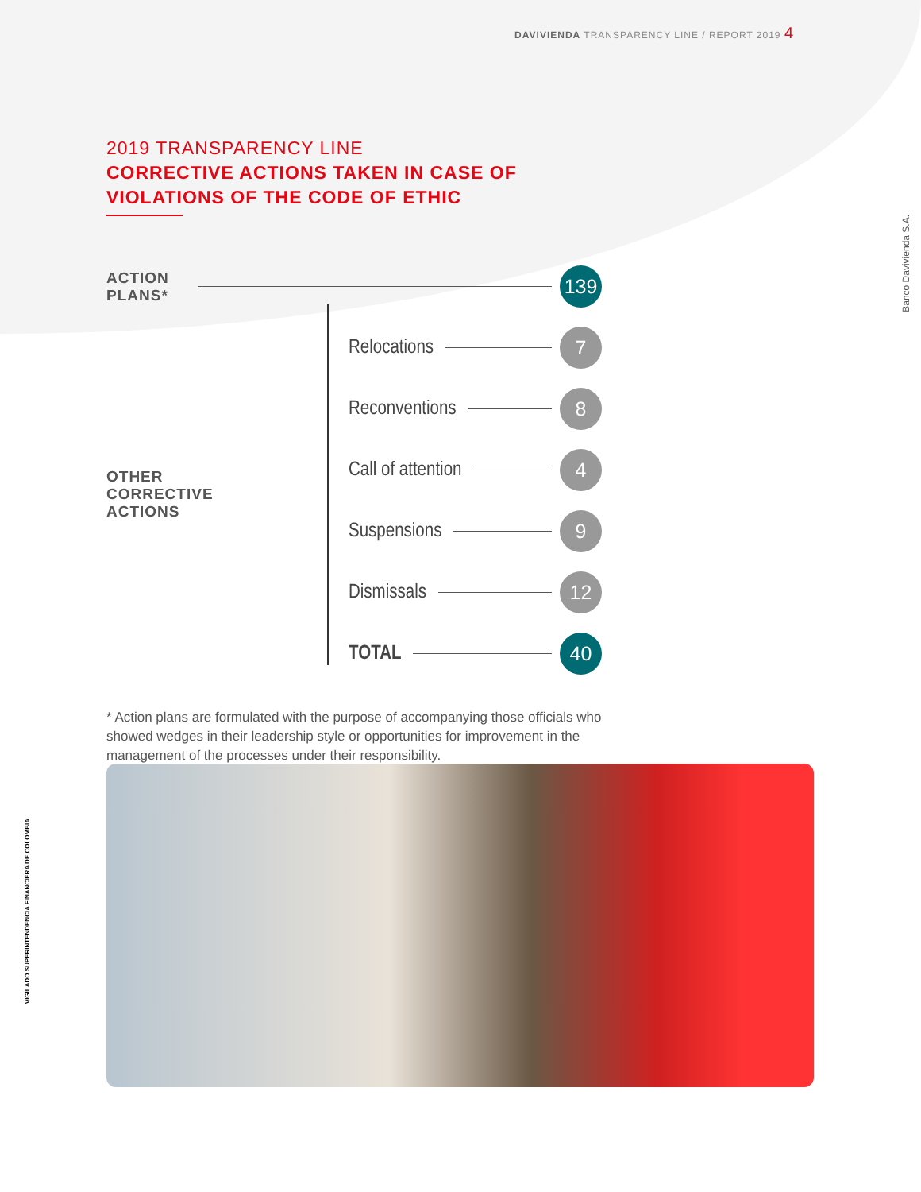DAVIVIENDA TRANSPARENCY LINE / REPORT 2019 4
2019 TRANSPARENCY LINE
CORRECTIVE ACTIONS TAKEN IN CASE OF
VIOLATIONS OF THE CODE OF ETHIC
ACTION PLANS*
139
Relocations
7
Reconventions
8
OTHER CORRECTIVE ACTIONS
Call of attention
4
Suspensions
9
Dismissals
12
TOTAL
40
* Action plans are formulated with the purpose of accompanying those officials who showed wedges in their leadership style or opportunities for improvement in the management of the processes under their responsibility.
Banco Davivienda S.A.
VIGILADO SUPERINTENDENCIA FINANCIERA DE COLOMBIA